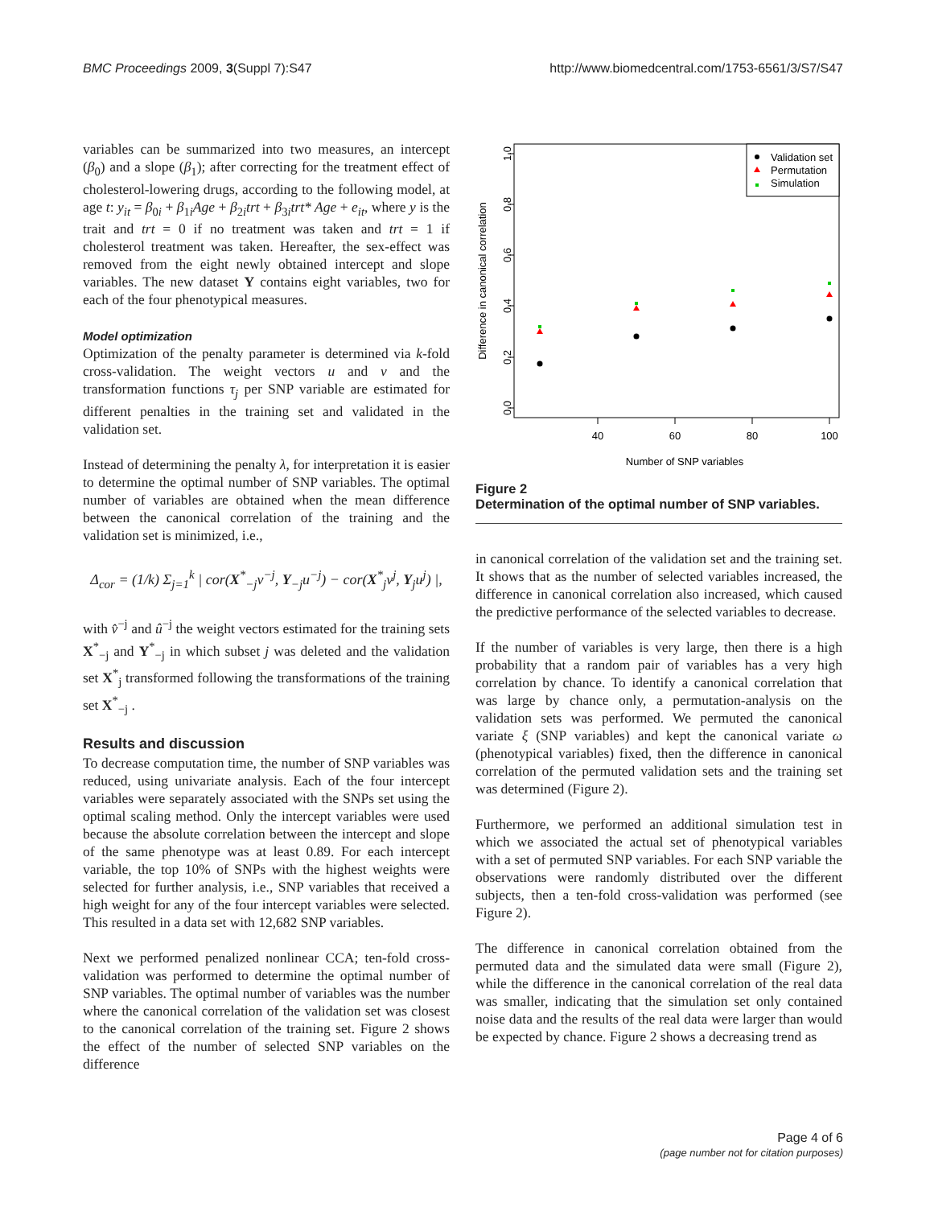BMC Proceedings 2009, 3(Suppl 7):S47 http://www.biomedcentral.com/1753-6561/3/S7/S47
variables can be summarized into two measures, an intercept (β<sub>0</sub>) and a slope (β<sub>1</sub>); after correcting for the treatment effect of cholesterol-lowering drugs, according to the following model, at age t: y<sub>it</sub> = β<sub>0i</sub> + β<sub>1i</sub>Age + β<sub>2i</sub>trt + β<sub>3i</sub>trt* Age + e<sub>it</sub>, where y is the trait and trt = 0 if no treatment was taken and trt = 1 if cholesterol treatment was taken. Hereafter, the sex-effect was removed from the eight newly obtained intercept and slope variables. The new dataset Y contains eight variables, two for each of the four phenotypical measures.
Model optimization
Optimization of the penalty parameter is determined via k-fold cross-validation. The weight vectors u and v and the transformation functions τ<sub>j</sub> per SNP variable are estimated for different penalties in the training set and validated in the validation set.
Instead of determining the penalty λ, for interpretation it is easier to determine the optimal number of SNP variables. The optimal number of variables are obtained when the mean difference between the canonical correlation of the training and the validation set is minimized, i.e.,
Δ<sub>cor</sub> = (1/k) Σ<sub>j=1</sub><sup>k</sup> | cor(X<sup>*</sup><sub>−j</sub>v<sup>−j</sup>, Y<sub>−j</sub>u<sup>−j</sup>) − cor(X<sup>*</sup><sub>j</sub>v<sup>j</sup>, Y<sub>j</sub>u<sup>j</sup>) |,
with v̂<sup>−j</sup> and û<sup>−j</sup> the weight vectors estimated for the training sets X<sup>*</sup><sub>−j</sub> and Y<sup>*</sup><sub>−j</sub> in which subset j was deleted and the validation set X<sup>*</sup><sub>j</sub> transformed following the transformations of the training set X<sup>*</sup><sub>−j</sub> .
Results and discussion
To decrease computation time, the number of SNP variables was reduced, using univariate analysis. Each of the four intercept variables were separately associated with the SNPs set using the optimal scaling method. Only the intercept variables were used because the absolute correlation between the intercept and slope of the same phenotype was at least 0.89. For each intercept variable, the top 10% of SNPs with the highest weights were selected for further analysis, i.e., SNP variables that received a high weight for any of the four intercept variables were selected. This resulted in a data set with 12,682 SNP variables.
Next we performed penalized nonlinear CCA; ten-fold cross-validation was performed to determine the optimal number of SNP variables. The optimal number of variables was the number where the canonical correlation of the validation set was closest to the canonical correlation of the training set. Figure 2 shows the effect of the number of selected SNP variables on the difference
0.0
0.2
0.4
0.6
0.8
1.0
40
60
80
100
Number of SNP variables
Difference in canonical correlation
Validation set
Permutation
Simulation
Figure 2
Determination of the optimal number of SNP variables.
in canonical correlation of the validation set and the training set. It shows that as the number of selected variables increased, the difference in canonical correlation also increased, which caused the predictive performance of the selected variables to decrease.
If the number of variables is very large, then there is a high probability that a random pair of variables has a very high correlation by chance. To identify a canonical correlation that was large by chance only, a permutation-analysis on the validation sets was performed. We permuted the canonical variate ξ (SNP variables) and kept the canonical variate ω (phenotypical variables) fixed, then the difference in canonical correlation of the permuted validation sets and the training set was determined (Figure 2).
Furthermore, we performed an additional simulation test in which we associated the actual set of phenotypical variables with a set of permuted SNP variables. For each SNP variable the observations were randomly distributed over the different subjects, then a ten-fold cross-validation was performed (see Figure 2).
The difference in canonical correlation obtained from the permuted data and the simulated data were small (Figure 2), while the difference in the canonical correlation of the real data was smaller, indicating that the simulation set only contained noise data and the results of the real data were larger than would be expected by chance. Figure 2 shows a decreasing trend as
Page 4 of 6
(page number not for citation purposes)